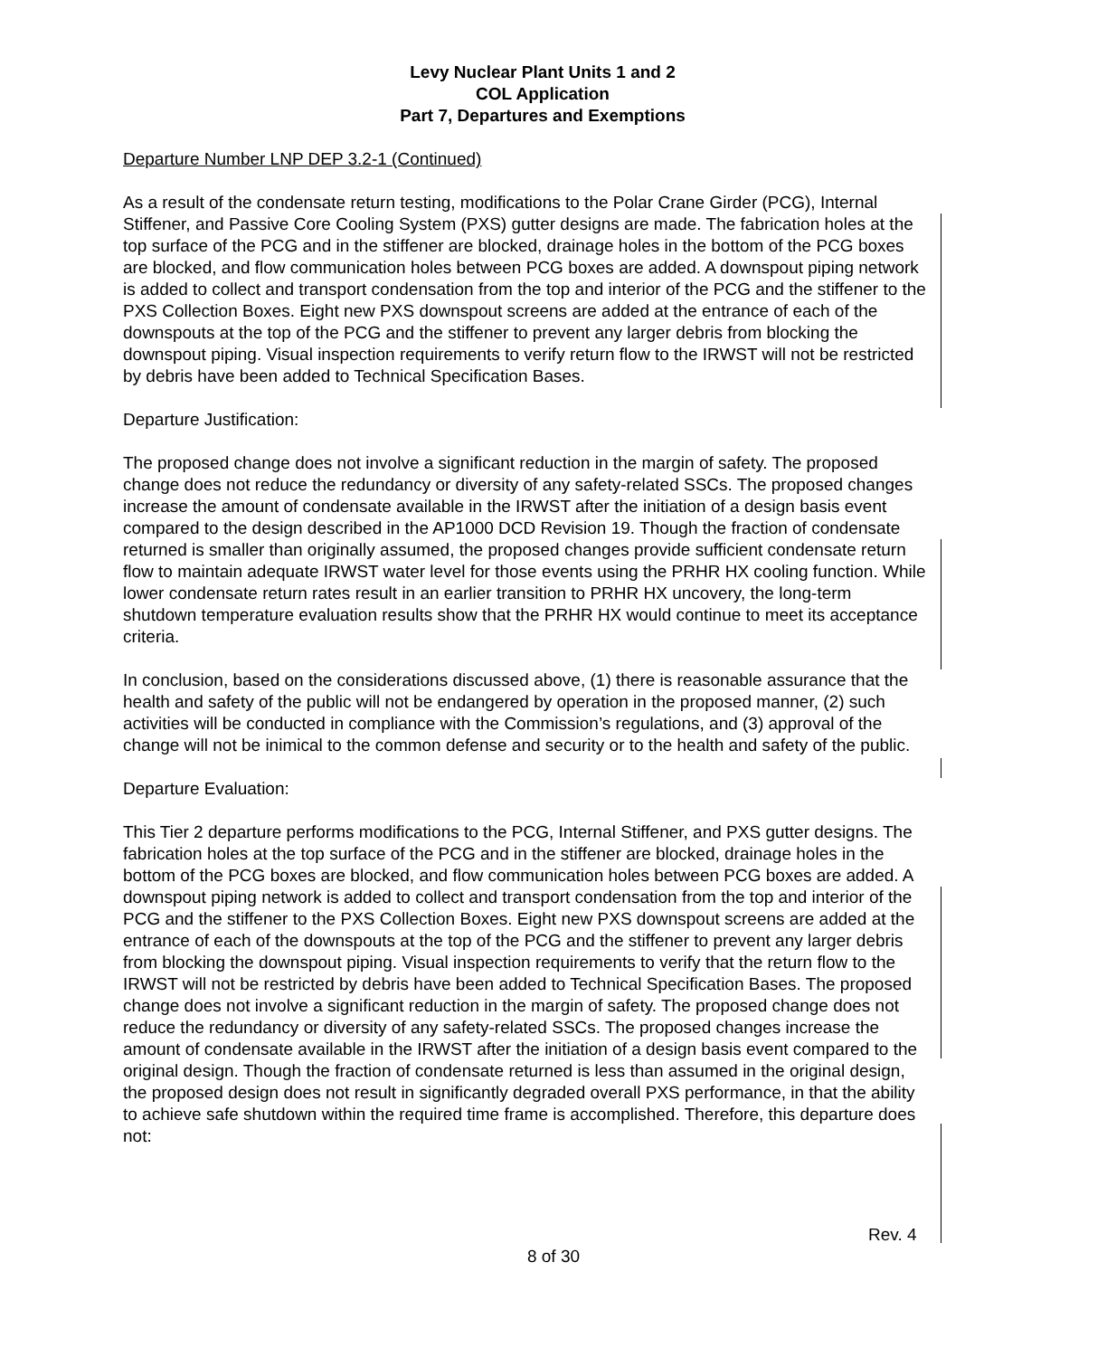Levy Nuclear Plant Units 1 and 2
COL Application
Part 7, Departures and Exemptions
Departure Number LNP DEP 3.2-1 (Continued)
As a result of the condensate return testing, modifications to the Polar Crane Girder (PCG), Internal Stiffener, and Passive Core Cooling System (PXS) gutter designs are made. The fabrication holes at the top surface of the PCG and in the stiffener are blocked, drainage holes in the bottom of the PCG boxes are blocked, and flow communication holes between PCG boxes are added. A downspout piping network is added to collect and transport condensation from the top and interior of the PCG and the stiffener to the PXS Collection Boxes. Eight new PXS downspout screens are added at the entrance of each of the downspouts at the top of the PCG and the stiffener to prevent any larger debris from blocking the downspout piping. Visual inspection requirements to verify return flow to the IRWST will not be restricted by debris have been added to Technical Specification Bases.
Departure Justification:
The proposed change does not involve a significant reduction in the margin of safety. The proposed change does not reduce the redundancy or diversity of any safety-related SSCs. The proposed changes increase the amount of condensate available in the IRWST after the initiation of a design basis event compared to the design described in the AP1000 DCD Revision 19. Though the fraction of condensate returned is smaller than originally assumed, the proposed changes provide sufficient condensate return flow to maintain adequate IRWST water level for those events using the PRHR HX cooling function. While lower condensate return rates result in an earlier transition to PRHR HX uncovery, the long-term shutdown temperature evaluation results show that the PRHR HX would continue to meet its acceptance criteria.
In conclusion, based on the considerations discussed above, (1) there is reasonable assurance that the health and safety of the public will not be endangered by operation in the proposed manner, (2) such activities will be conducted in compliance with the Commission’s regulations, and (3) approval of the change will not be inimical to the common defense and security or to the health and safety of the public.
Departure Evaluation:
This Tier 2 departure performs modifications to the PCG, Internal Stiffener, and PXS gutter designs. The fabrication holes at the top surface of the PCG and in the stiffener are blocked, drainage holes in the bottom of the PCG boxes are blocked, and flow communication holes between PCG boxes are added. A downspout piping network is added to collect and transport condensation from the top and interior of the PCG and the stiffener to the PXS Collection Boxes. Eight new PXS downspout screens are added at the entrance of each of the downspouts at the top of the PCG and the stiffener to prevent any larger debris from blocking the downspout piping. Visual inspection requirements to verify that the return flow to the IRWST will not be restricted by debris have been added to Technical Specification Bases. The proposed change does not involve a significant reduction in the margin of safety. The proposed change does not reduce the redundancy or diversity of any safety-related SSCs. The proposed changes increase the amount of condensate available in the IRWST after the initiation of a design basis event compared to the original design. Though the fraction of condensate returned is less than assumed in the original design, the proposed design does not result in significantly degraded overall PXS performance, in that the ability to achieve safe shutdown within the required time frame is accomplished. Therefore, this departure does not:
Rev. 4
8 of 30